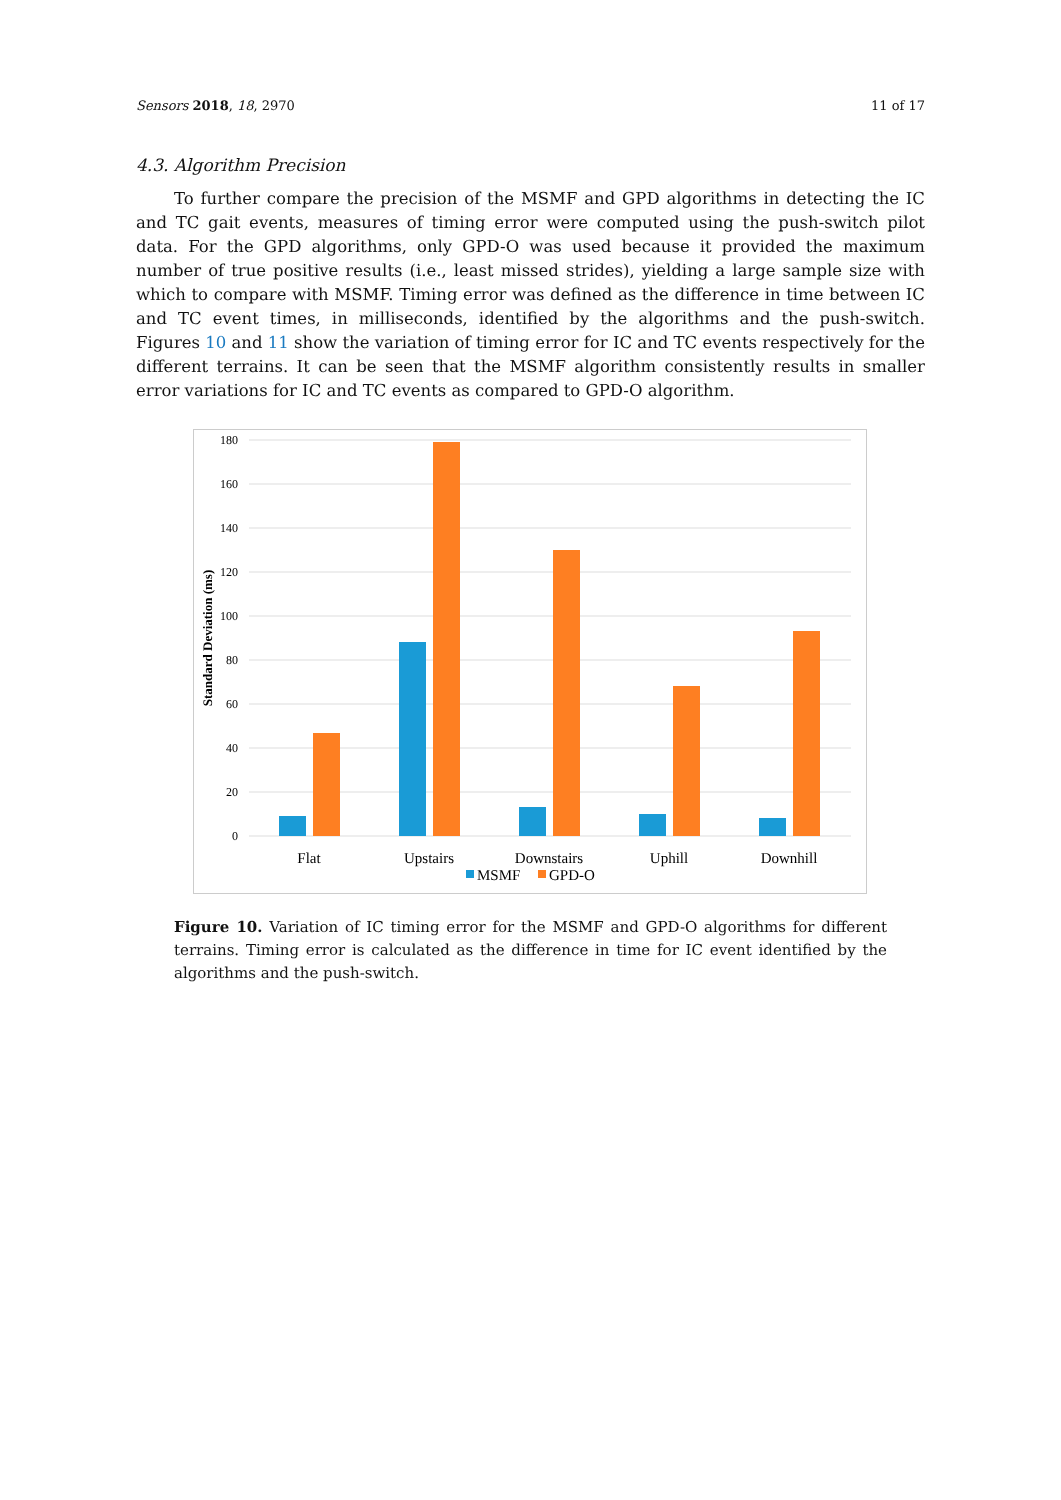Sensors 2018, 18, 2970 11 of 17
4.3. Algorithm Precision
To further compare the precision of the MSMF and GPD algorithms in detecting the IC and TC gait events, measures of timing error were computed using the push-switch pilot data. For the GPD algorithms, only GPD-O was used because it provided the maximum number of true positive results (i.e., least missed strides), yielding a large sample size with which to compare with MSMF. Timing error was defined as the difference in time between IC and TC event times, in milliseconds, identified by the algorithms and the push-switch. Figures 10 and 11 show the variation of timing error for IC and TC events respectively for the different terrains. It can be seen that the MSMF algorithm consistently results in smaller error variations for IC and TC events as compared to GPD-O algorithm.
180
160
140
120
100
80
60
40
20
0
Standard Deviation (ms)
Flat
Upstairs
Downstairs
Uphill
Downhill
MSMF
GPD-O
Figure 10. Variation of IC timing error for the MSMF and GPD-O algorithms for different terrains. Timing error is calculated as the difference in time for IC event identified by the algorithms and the push-switch.